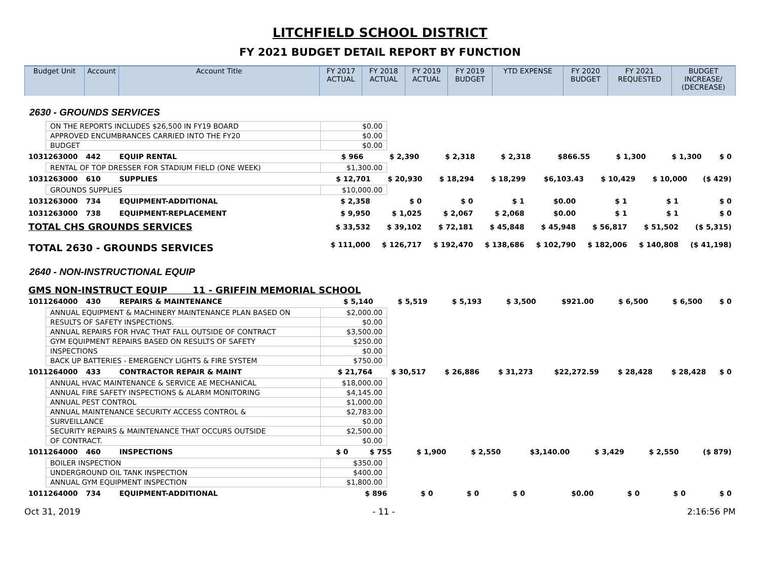LITCHFIELD SCHOOL DISTRICT
FY 2021 BUDGET DETAIL REPORT BY FUNCTION
| Budget Unit | Account | Account Title | FY 2017 ACTUAL | FY 2018 ACTUAL | FY 2019 ACTUAL | FY 2019 BUDGET | YTD EXPENSE | FY 2020 BUDGET | FY 2021 REQUESTED | BUDGET INCREASE/ (DECREASE) |
| --- | --- | --- | --- | --- | --- | --- | --- | --- | --- | --- |
2630 - GROUNDS SERVICES
| ON THE REPORTS INCLUDES $26,500 IN FY19 BOARD | $0.00 |
| APPROVED ENCUMBRANCES CARRIED INTO THE FY20 | $0.00 |
| BUDGET | $0.00 |
| 1031263000 | 442 | EQUIP RENTAL | $ 966 | $ 2,390 | $ 2,318 | $ 2,318 | $866.55 | $ 1,300 | $ 1,300 | $ 0 |
| RENTAL OF TOP DRESSER FOR STADIUM FIELD (ONE WEEK) | $1,300.00 |
| 1031263000 | 610 | SUPPLIES | $ 12,701 | $ 20,930 | $ 18,294 | $ 18,299 | $6,103.43 | $ 10,429 | $ 10,000 | ($ 429) |
| GROUNDS SUPPLIES | $10,000.00 |
| 1031263000 | 734 | EQUIPMENT-ADDITIONAL | $ 2,358 | $ 0 | $ 0 | $ 1 | $0.00 | $ 1 | $ 1 | $ 0 |
| 1031263000 | 738 | EQUIPMENT-REPLACEMENT | $ 9,950 | $ 1,025 | $ 2,067 | $ 2,068 | $0.00 | $ 1 | $ 1 | $ 0 |
| TOTAL CHS GROUNDS SERVICES | | | $ 33,532 | $ 39,102 | $ 72,181 | $ 45,848 | $ 45,948 | $ 56,817 | $ 51,502 | ($ 5,315) |
| TOTAL 2630 - GROUNDS SERVICES | | | $ 111,000 | $ 126,717 | $ 192,470 | $ 138,686 | $ 102,790 | $ 182,006 | $ 140,808 | ($ 41,198) |
2640 - NON-INSTRUCTIONAL EQUIP
GMS NON-INSTRUCT EQUIP 11 - GRIFFIN MEMORIAL SCHOOL
| 1011264000 | 430 | REPAIRS & MAINTENANCE | $ 5,140 | $ 5,519 | $ 5,193 | $ 3,500 | $921.00 | $ 6,500 | $ 6,500 | $ 0 |
| ANNUAL EQUIPMENT & MACHINERY MAINTENANCE PLAN BASED ON | $2,000.00 |
| RESULTS OF SAFETY INSPECTIONS. | $0.00 |
| ANNUAL REPAIRS FOR HVAC THAT FALL OUTSIDE OF CONTRACT | $3,500.00 |
| GYM EQUIPMENT REPAIRS BASED ON RESULTS OF SAFETY | $250.00 |
| INSPECTIONS | $0.00 |
| BACK UP BATTERIES - EMERGENCY LIGHTS & FIRE SYSTEM | $750.00 |
| 1011264000 | 433 | CONTRACTOR REPAIR & MAINT | $ 21,764 | $ 30,517 | $ 26,886 | $ 31,273 | $22,272.59 | $ 28,428 | $ 28,428 | $ 0 |
| ANNUAL HVAC MAINTENANCE & SERVICE AE MECHANICAL | $18,000.00 |
| ANNUAL FIRE SAFETY INSPECTIONS & ALARM MONITORING | $4,145.00 |
| ANNUAL PEST CONTROL | $1,000.00 |
| ANNUAL MAINTENANCE SECURITY ACCESS CONTROL & | $2,783.00 |
| SURVEILLANCE | $0.00 |
| SECURITY REPAIRS & MAINTENANCE THAT OCCURS OUTSIDE | $2,500.00 |
| OF CONTRACT. | $0.00 |
| 1011264000 | 460 | INSPECTIONS | $ 0 | $ 755 | $ 1,900 | $ 2,550 | $3,140.00 | $ 3,429 | $ 2,550 | ($ 879) |
| BOILER INSPECTION | $350.00 |
| UNDERGROUND OIL TANK INSPECTION | $400.00 |
| ANNUAL GYM EQUIPMENT INSPECTION | $1,800.00 |
| 1011264000 | 734 | EQUIPMENT-ADDITIONAL | $ 896 | $ 0 | $ 0 | $ 0 | $0.00 | $ 0 | $ 0 | $ 0 |
Oct 31, 2019 - 11 - 2:16:56 PM